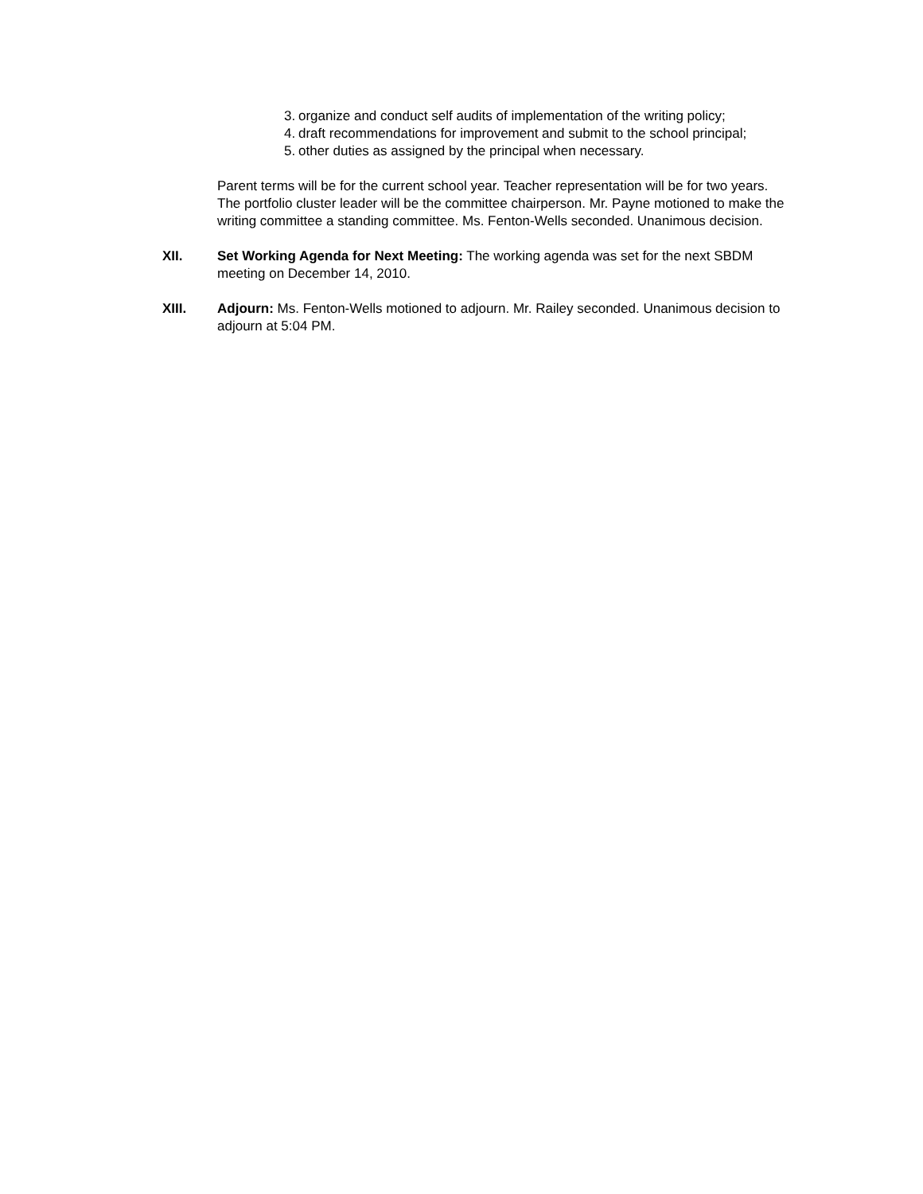3. organize and conduct self audits of implementation of the writing policy;
4. draft recommendations for improvement and submit to the school principal;
5. other duties as assigned by the principal when necessary.
Parent terms will be for the current school year. Teacher representation will be for two years. The portfolio cluster leader will be the committee chairperson. Mr. Payne motioned to make the writing committee a standing committee. Ms. Fenton-Wells seconded. Unanimous decision.
XII. Set Working Agenda for Next Meeting: The working agenda was set for the next SBDM meeting on December 14, 2010.
XIII. Adjourn: Ms. Fenton-Wells motioned to adjourn. Mr. Railey seconded. Unanimous decision to adjourn at 5:04 PM.